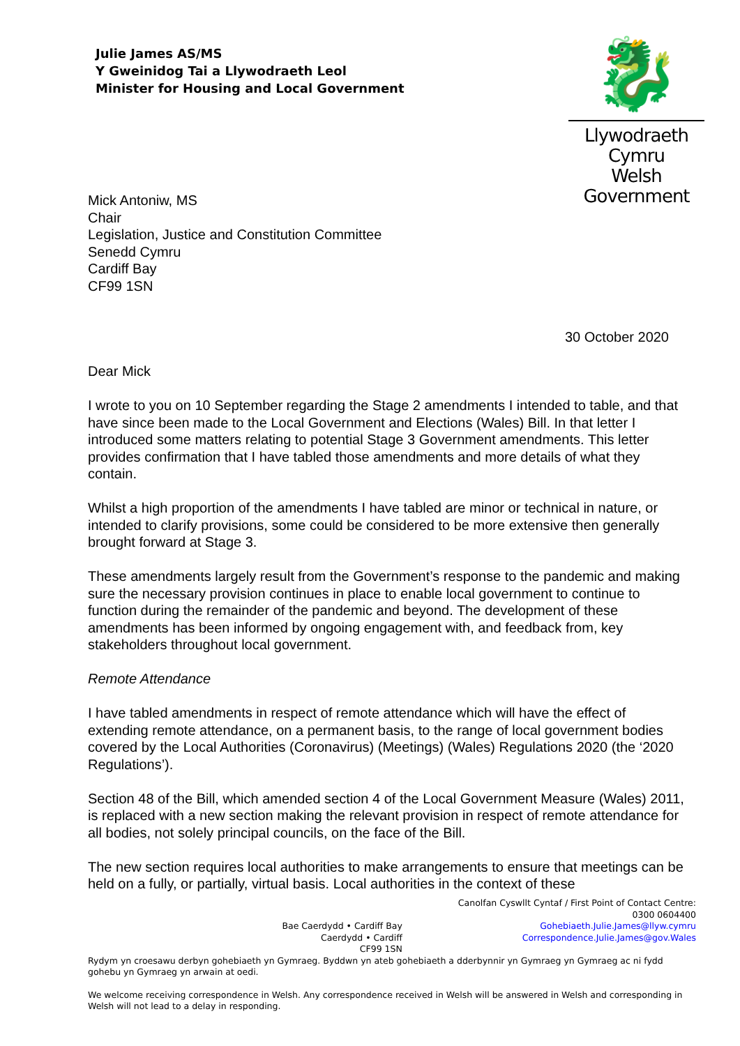Julie James AS/MS
Y Gweinidog Tai a Llywodraeth Leol
Minister for Housing and Local Government
🐉
Llywodraeth Cymru
Welsh Government
Mick Antoniw, MS
Chair
Legislation, Justice and Constitution Committee
Senedd Cymru
Cardiff Bay
CF99 1SN
30 October 2020
Dear Mick
I wrote to you on 10 September regarding the Stage 2 amendments I intended to table, and that have since been made to the Local Government and Elections (Wales) Bill. In that letter I introduced some matters relating to potential Stage 3 Government amendments. This letter provides confirmation that I have tabled those amendments and more details of what they contain.
Whilst a high proportion of the amendments I have tabled are minor or technical in nature, or intended to clarify provisions, some could be considered to be more extensive then generally brought forward at Stage 3.
These amendments largely result from the Government’s response to the pandemic and making sure the necessary provision continues in place to enable local government to continue to function during the remainder of the pandemic and beyond. The development of these amendments has been informed by ongoing engagement with, and feedback from, key stakeholders throughout local government.
Remote Attendance
I have tabled amendments in respect of remote attendance which will have the effect of extending remote attendance, on a permanent basis, to the range of local government bodies covered by the Local Authorities (Coronavirus) (Meetings) (Wales) Regulations 2020 (the ‘2020 Regulations’).
Section 48 of the Bill, which amended section 4 of the Local Government Measure (Wales) 2011, is replaced with a new section making the relevant provision in respect of remote attendance for all bodies, not solely principal councils, on the face of the Bill.
The new section requires local authorities to make arrangements to ensure that meetings can be held on a fully, or partially, virtual basis. Local authorities in the context of these
Bae Caerdydd • Cardiff Bay
Caerdydd • Cardiff
CF99 1SN
Canolfan Cyswllt Cyntaf / First Point of Contact Centre:
0300 0604400
Gohebiaeth.Julie.James@llyw.cymru
Correspondence.Julie.James@gov.Wales
Rydym yn croesawu derbyn gohebiaeth yn Gymraeg. Byddwn yn ateb gohebiaeth a dderbynnir yn Gymraeg yn Gymraeg ac ni fydd gohebu yn Gymraeg yn arwain at oedi.
We welcome receiving correspondence in Welsh. Any correspondence received in Welsh will be answered in Welsh and corresponding in Welsh will not lead to a delay in responding.